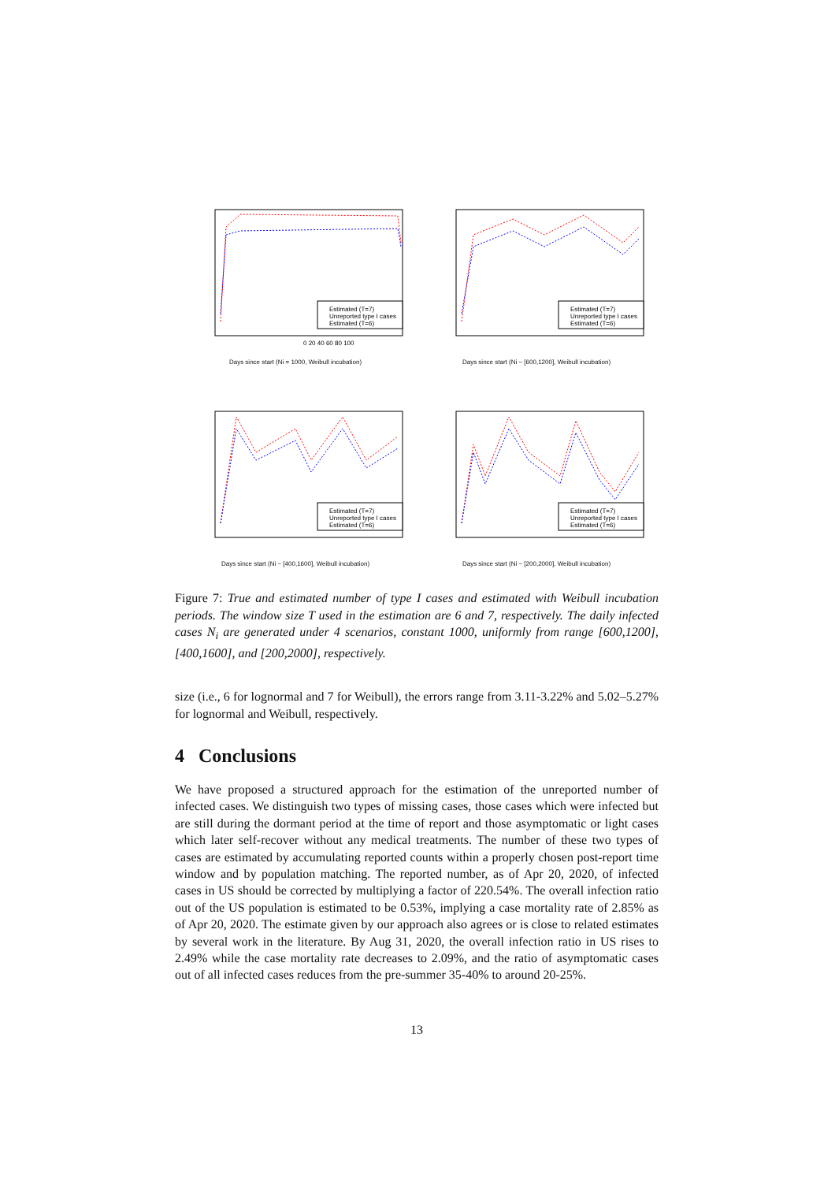Estimated (T=7)
Unreported type I cases
Estimated (T=6)
0 20 40 60 80 100
Days since start (Ni = 1000, Weibull incubation)
Missing case counts of type I
Estimated (T=7)
Unreported type I cases
Estimated (T=6)
Days since start (Ni ~ [600,1200], Weibull incubation)
Estimated (T=7)
Unreported type I cases
Estimated (T=6)
Days since start (Ni ~ [400,1600], Weibull incubation)
Estimated (T=7)
Unreported type I cases
Estimated (T=6)
Days since start (Ni ~ [200,2000], Weibull incubation)
Figure 7: True and estimated number of type I cases and estimated with Weibull incubation periods. The window size T used in the estimation are 6 and 7, respectively. The daily infected cases N<sub>i</sub> are generated under 4 scenarios, constant 1000, uniformly from range [600,1200], [400,1600], and [200,2000], respectively.
size (i.e., 6 for lognormal and 7 for Weibull), the errors range from 3.11-3.22% and 5.02–5.27% for lognormal and Weibull, respectively.
4 Conclusions
We have proposed a structured approach for the estimation of the unreported number of infected cases. We distinguish two types of missing cases, those cases which were infected but are still during the dormant period at the time of report and those asymptomatic or light cases which later self-recover without any medical treatments. The number of these two types of cases are estimated by accumulating reported counts within a properly chosen post-report time window and by population matching. The reported number, as of Apr 20, 2020, of infected cases in US should be corrected by multiplying a factor of 220.54%. The overall infection ratio out of the US population is estimated to be 0.53%, implying a case mortality rate of 2.85% as of Apr 20, 2020. The estimate given by our approach also agrees or is close to related estimates by several work in the literature. By Aug 31, 2020, the overall infection ratio in US rises to 2.49% while the case mortality rate decreases to 2.09%, and the ratio of asymptomatic cases out of all infected cases reduces from the pre-summer 35-40% to around 20-25%.
13